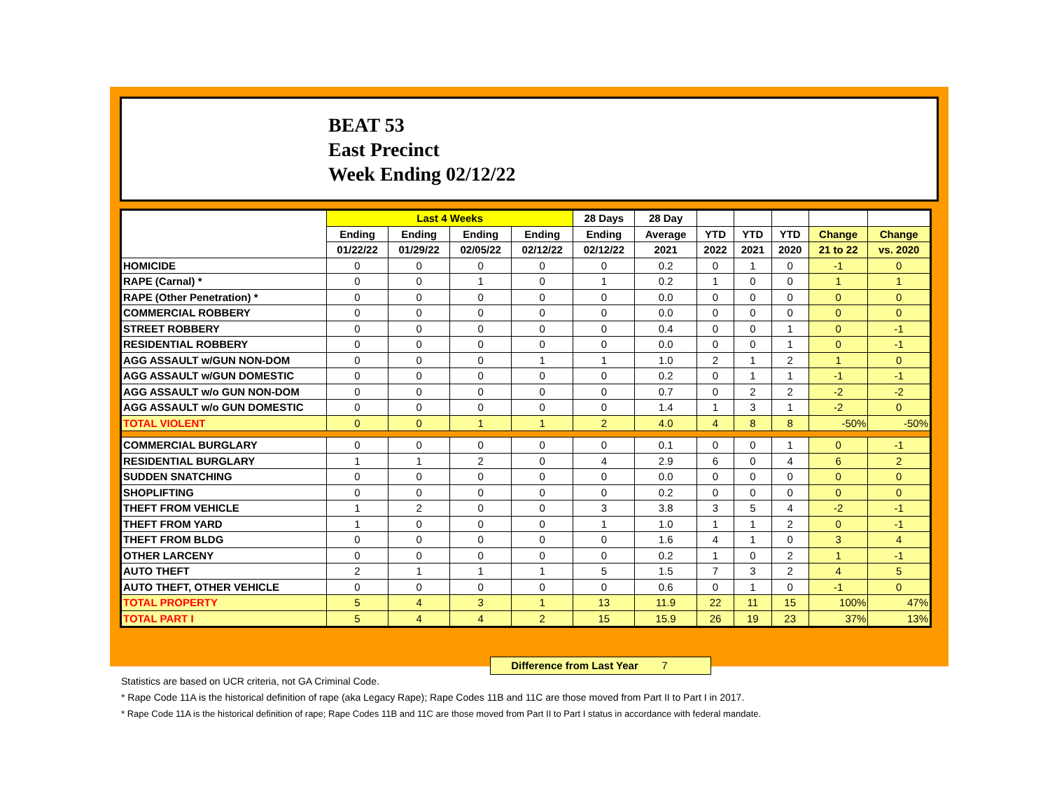BEAT 53
East Precinct
Week Ending 02/12/22
| | Last 4 Weeks | | | | 28 Days | 28 Day | | | | | |
| --- | --- | --- | --- | --- | --- | --- | --- | --- | --- | --- | --- |
| | Ending | Ending | Ending | Ending | Ending | Average | YTD | YTD | YTD | Change | Change |
| | 01/22/22 | 01/29/22 | 02/05/22 | 02/12/22 | 02/12/22 | 2021 | 2022 | 2021 | 2020 | 21 to 22 | vs. 2020 |
| HOMICIDE | 0 | 0 | 0 | 0 | 0 | 0.2 | 0 | 1 | 0 | -1 | 0 |
| RAPE (Carnal) * | 0 | 0 | 1 | 0 | 1 | 0.2 | 1 | 0 | 0 | 1 | 1 |
| RAPE (Other Penetration) * | 0 | 0 | 0 | 0 | 0 | 0.0 | 0 | 0 | 0 | 0 | 0 |
| COMMERCIAL ROBBERY | 0 | 0 | 0 | 0 | 0 | 0.0 | 0 | 0 | 0 | 0 | 0 |
| STREET ROBBERY | 0 | 0 | 0 | 0 | 0 | 0.4 | 0 | 0 | 1 | 0 | -1 |
| RESIDENTIAL ROBBERY | 0 | 0 | 0 | 0 | 0 | 0.0 | 0 | 0 | 1 | 0 | -1 |
| AGG ASSAULT w/GUN NON-DOM | 0 | 0 | 0 | 1 | 1 | 1.0 | 2 | 1 | 2 | 1 | 0 |
| AGG ASSAULT w/GUN DOMESTIC | 0 | 0 | 0 | 0 | 0 | 0.2 | 0 | 1 | 1 | -1 | -1 |
| AGG ASSAULT w/o GUN NON-DOM | 0 | 0 | 0 | 0 | 0 | 0.7 | 0 | 2 | 2 | -2 | -2 |
| AGG ASSAULT w/o GUN DOMESTIC | 0 | 0 | 0 | 0 | 0 | 1.4 | 1 | 3 | 1 | -2 | 0 |
| TOTAL VIOLENT | 0 | 0 | 1 | 1 | 2 | 4.0 | 4 | 8 | 8 | -50% | -50% |
| COMMERCIAL BURGLARY | 0 | 0 | 0 | 0 | 0 | 0.1 | 0 | 0 | 1 | 0 | -1 |
| RESIDENTIAL BURGLARY | 1 | 1 | 2 | 0 | 4 | 2.9 | 6 | 0 | 4 | 6 | 2 |
| SUDDEN SNATCHING | 0 | 0 | 0 | 0 | 0 | 0.0 | 0 | 0 | 0 | 0 | 0 |
| SHOPLIFTING | 0 | 0 | 0 | 0 | 0 | 0.2 | 0 | 0 | 0 | 0 | 0 |
| THEFT FROM VEHICLE | 1 | 2 | 0 | 0 | 3 | 3.8 | 3 | 5 | 4 | -2 | -1 |
| THEFT FROM YARD | 1 | 0 | 0 | 0 | 1 | 1.0 | 1 | 1 | 2 | 0 | -1 |
| THEFT FROM BLDG | 0 | 0 | 0 | 0 | 0 | 1.6 | 4 | 1 | 0 | 3 | 4 |
| OTHER LARCENY | 0 | 0 | 0 | 0 | 0 | 0.2 | 1 | 0 | 2 | 1 | -1 |
| AUTO THEFT | 2 | 1 | 1 | 1 | 5 | 1.5 | 7 | 3 | 2 | 4 | 5 |
| AUTO THEFT, OTHER VEHICLE | 0 | 0 | 0 | 0 | 0 | 0.6 | 0 | 1 | 0 | -1 | 0 |
| TOTAL PROPERTY | 5 | 4 | 3 | 1 | 13 | 11.9 | 22 | 11 | 15 | 100% | 47% |
| TOTAL PART I | 5 | 4 | 4 | 2 | 15 | 15.9 | 26 | 19 | 23 | 37% | 13% |
Difference from Last Year 7
Statistics are based on UCR criteria, not GA Criminal Code.
* Rape Code 11A is the historical definition of rape (aka Legacy Rape); Rape Codes 11B and 11C are those moved from Part II to Part I in 2017.
* Rape Code 11A is the historical definition of rape; Rape Codes 11B and 11C are those moved from Part II to Part I status in accordance with federal mandate.